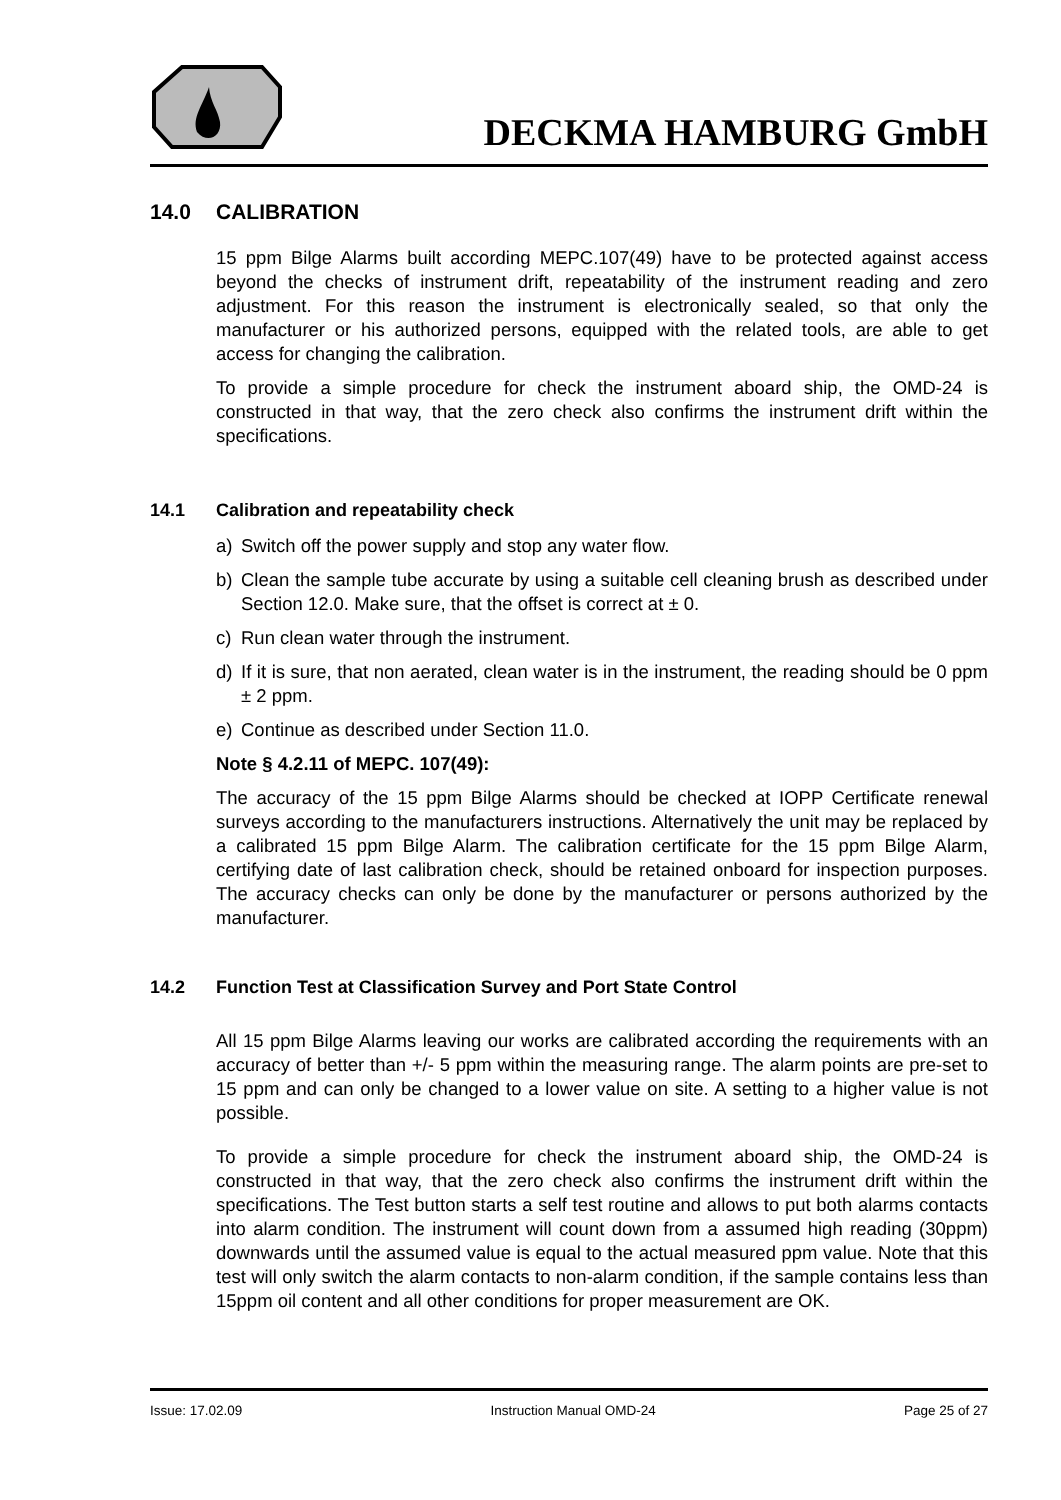DECKMA HAMBURG GmbH
14.0 CALIBRATION
15 ppm Bilge Alarms built according MEPC.107(49) have to be protected against access beyond the checks of instrument drift, repeatability of the instrument reading and zero adjustment. For this reason the instrument is electronically sealed, so that only the manufacturer or his authorized persons, equipped with the related tools, are able to get access for changing the calibration.
To provide a simple procedure for check the instrument aboard ship, the OMD-24 is constructed in that way, that the zero check also confirms the instrument drift within the specifications.
14.1 Calibration and repeatability check
a) Switch off the power supply and stop any water flow.
b) Clean the sample tube accurate by using a suitable cell cleaning brush as described under Section 12.0. Make sure, that the offset is correct at ± 0.
c) Run clean water through the instrument.
d) If it is sure, that non aerated, clean water is in the instrument, the reading should be 0 ppm ± 2 ppm.
e) Continue as described under Section 11.0.
Note § 4.2.11 of MEPC. 107(49):
The accuracy of the 15 ppm Bilge Alarms should be checked at IOPP Certificate renewal surveys according to the manufacturers instructions. Alternatively the unit may be replaced by a calibrated 15 ppm Bilge Alarm. The calibration certificate for the 15 ppm Bilge Alarm, certifying date of last calibration check, should be retained onboard for inspection purposes. The accuracy checks can only be done by the manufacturer or persons authorized by the manufacturer.
14.2 Function Test at Classification Survey and Port State Control
All 15 ppm Bilge Alarms leaving our works are calibrated according the requirements with an accuracy of better than +/- 5 ppm within the measuring range. The alarm points are pre-set to 15 ppm and can only be changed to a lower value on site. A setting to a higher value is not possible.
To provide a simple procedure for check the instrument aboard ship, the OMD-24 is constructed in that way, that the zero check also confirms the instrument drift within the specifications. The Test button starts a self test routine and allows to put both alarms contacts into alarm condition. The instrument will count down from a assumed high reading (30ppm) downwards until the assumed value is equal to the actual measured ppm value. Note that this test will only switch the alarm contacts to non-alarm condition, if the sample contains less than 15ppm oil content and all other conditions for proper measurement are OK.
Issue: 17.02.09 Instruction Manual OMD-24 Page 25 of 27